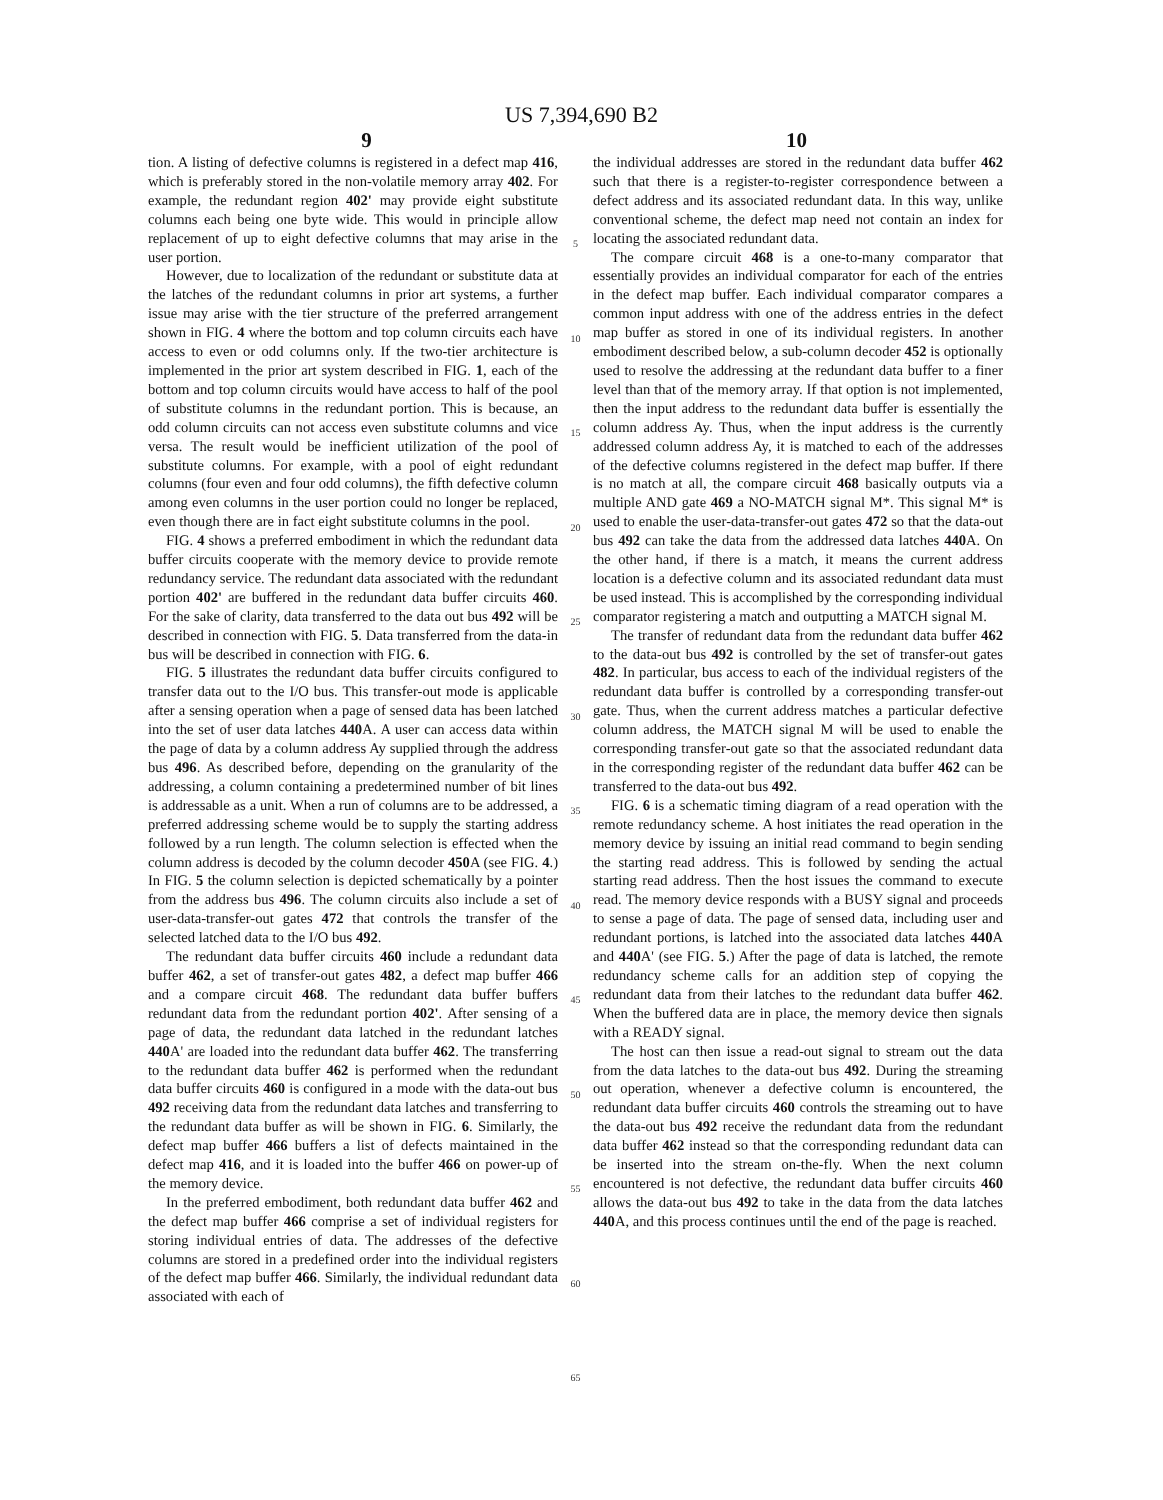US 7,394,690 B2
9 10
tion. A listing of defective columns is registered in a defect map 416, which is preferably stored in the non-volatile memory array 402. For example, the redundant region 402' may provide eight substitute columns each being one byte wide. This would in principle allow replacement of up to eight defective columns that may arise in the user portion.
However, due to localization of the redundant or substitute data at the latches of the redundant columns in prior art systems, a further issue may arise with the tier structure of the preferred arrangement shown in FIG. 4 where the bottom and top column circuits each have access to even or odd columns only. If the two-tier architecture is implemented in the prior art system described in FIG. 1, each of the bottom and top column circuits would have access to half of the pool of substitute columns in the redundant portion. This is because, an odd column circuits can not access even substitute columns and vice versa. The result would be inefficient utilization of the pool of substitute columns. For example, with a pool of eight redundant columns (four even and four odd columns), the fifth defective column among even columns in the user portion could no longer be replaced, even though there are in fact eight substitute columns in the pool.
FIG. 4 shows a preferred embodiment in which the redundant data buffer circuits cooperate with the memory device to provide remote redundancy service. The redundant data associated with the redundant portion 402' are buffered in the redundant data buffer circuits 460. For the sake of clarity, data transferred to the data out bus 492 will be described in connection with FIG. 5. Data transferred from the data-in bus will be described in connection with FIG. 6.
FIG. 5 illustrates the redundant data buffer circuits configured to transfer data out to the I/O bus. This transfer-out mode is applicable after a sensing operation when a page of sensed data has been latched into the set of user data latches 440 A. A user can access data within the page of data by a column address Ay supplied through the address bus 496. As described before, depending on the granularity of the addressing, a column containing a predetermined number of bit lines is addressable as a unit. When a run of columns are to be addressed, a preferred addressing scheme would be to supply the starting address followed by a run length. The column selection is effected when the column address is decoded by the column decoder 450 A (see FIG. 4.) In FIG. 5 the column selection is depicted schematically by a pointer from the address bus 496. The column circuits also include a set of user-data-transfer-out gates 472 that controls the transfer of the selected latched data to the I/O bus 492.
The redundant data buffer circuits 460 include a redundant data buffer 462, a set of transfer-out gates 482, a defect map buffer 466 and a compare circuit 468. The redundant data buffer buffers redundant data from the redundant portion 402'. After sensing of a page of data, the redundant data latched in the redundant latches 440 A' are loaded into the redundant data buffer 462. The transferring to the redundant data buffer 462 is performed when the redundant data buffer circuits 460 is configured in a mode with the data-out bus 492 receiving data from the redundant data latches and transferring to the redundant data buffer as will be shown in FIG. 6. Similarly, the defect map buffer 466 buffers a list of defects maintained in the defect map 416, and it is loaded into the buffer 466 on power-up of the memory device.
In the preferred embodiment, both redundant data buffer 462 and the defect map buffer 466 comprise a set of individual registers for storing individual entries of data. The addresses of the defective columns are stored in a predefined order into the individual registers of the defect map buffer 466. Similarly, the individual redundant data associated with each of
5
10
15
20
25
30
35
40
45
50
55
60
65
the individual addresses are stored in the redundant data buffer 462 such that there is a register-to-register correspondence between a defect address and its associated redundant data. In this way, unlike conventional scheme, the defect map need not contain an index for locating the associated redundant data.
The compare circuit 468 is a one-to-many comparator that essentially provides an individual comparator for each of the entries in the defect map buffer. Each individual comparator compares a common input address with one of the address entries in the defect map buffer as stored in one of its individual registers. In another embodiment described below, a sub-column decoder 452 is optionally used to resolve the addressing at the redundant data buffer to a finer level than that of the memory array. If that option is not implemented, then the input address to the redundant data buffer is essentially the column address Ay. Thus, when the input address is the currently addressed column address Ay, it is matched to each of the addresses of the defective columns registered in the defect map buffer. If there is no match at all, the compare circuit 468 basically outputs via a multiple AND gate 469 a NO-MATCH signal M*. This signal M* is used to enable the user-data-transfer-out gates 472 so that the data-out bus 492 can take the data from the addressed data latches 440 A. On the other hand, if there is a match, it means the current address location is a defective column and its associated redundant data must be used instead. This is accomplished by the corresponding individual comparator registering a match and outputting a MATCH signal M.
The transfer of redundant data from the redundant data buffer 462 to the data-out bus 492 is controlled by the set of transfer-out gates 482. In particular, bus access to each of the individual registers of the redundant data buffer is controlled by a corresponding transfer-out gate. Thus, when the current address matches a particular defective column address, the MATCH signal M will be used to enable the corresponding transfer-out gate so that the associated redundant data in the corresponding register of the redundant data buffer 462 can be transferred to the data-out bus 492.
FIG. 6 is a schematic timing diagram of a read operation with the remote redundancy scheme. A host initiates the read operation in the memory device by issuing an initial read command to begin sending the starting read address. This is followed by sending the actual starting read address. Then the host issues the command to execute read. The memory device responds with a BUSY signal and proceeds to sense a page of data. The page of sensed data, including user and redundant portions, is latched into the associated data latches 440 A and 440 A' (see FIG. 5.) After the page of data is latched, the remote redundancy scheme calls for an addition step of copying the redundant data from their latches to the redundant data buffer 462. When the buffered data are in place, the memory device then signals with a READY signal.
The host can then issue a read-out signal to stream out the data from the data latches to the data-out bus 492. During the streaming out operation, whenever a defective column is encountered, the redundant data buffer circuits 460 controls the streaming out to have the data-out bus 492 receive the redundant data from the redundant data buffer 462 instead so that the corresponding redundant data can be inserted into the stream on-the-fly. When the next column encountered is not defective, the redundant data buffer circuits 460 allows the data-out bus 492 to take in the data from the data latches 440 A, and this process continues until the end of the page is reached.